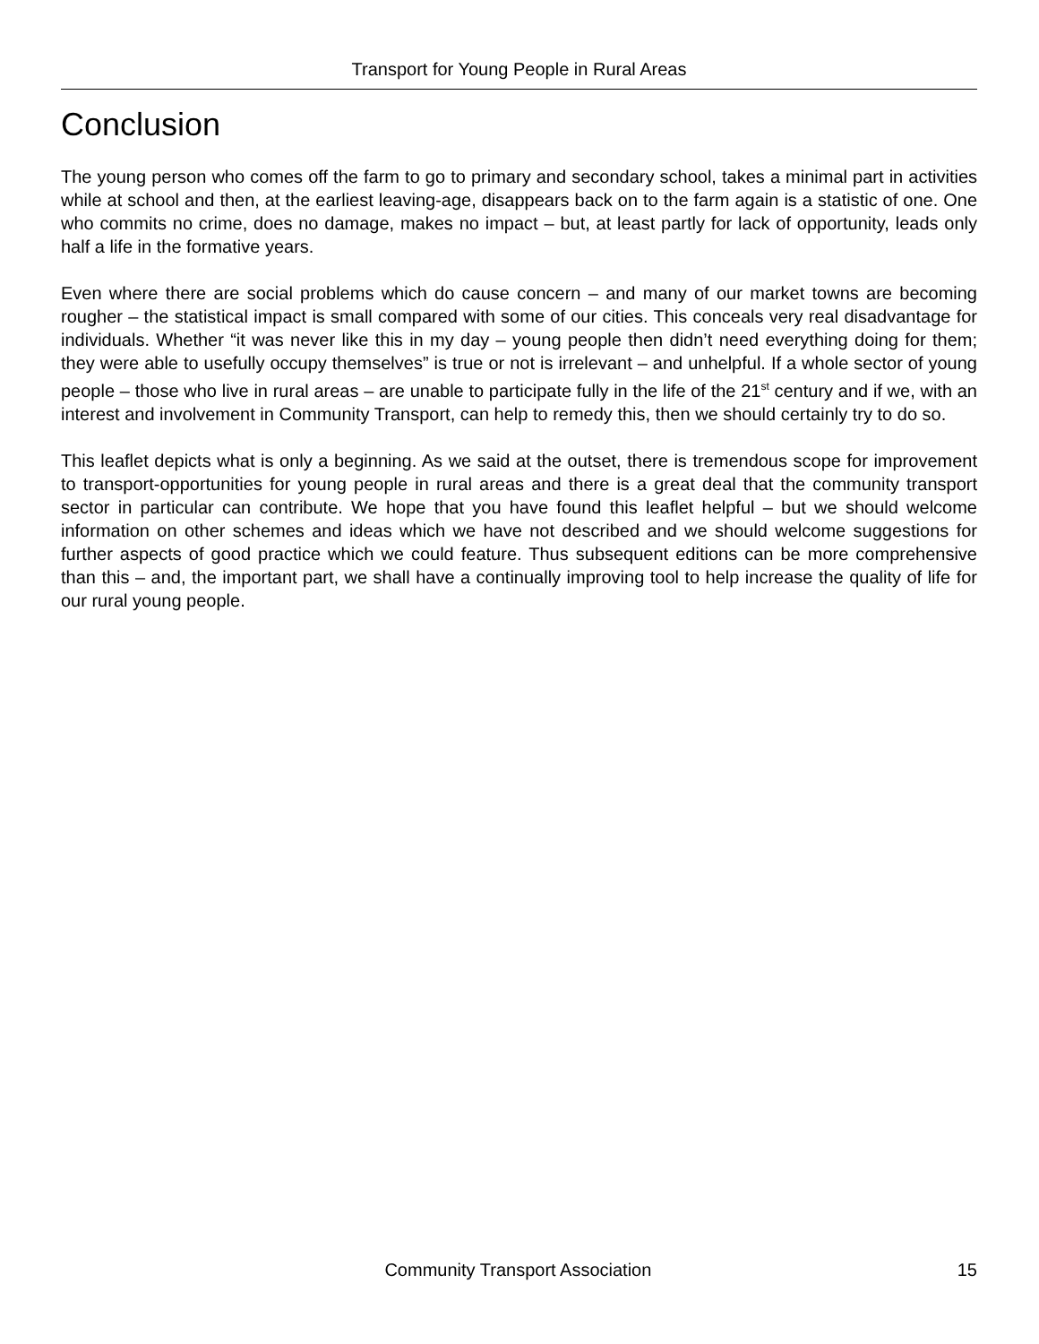Transport for Young People in Rural Areas
Conclusion
The young person who comes off the farm to go to primary and secondary school, takes a minimal part in activities while at school and then, at the earliest leaving-age, disappears back on to the farm again is a statistic of one. One who commits no crime, does no damage, makes no impact – but, at least partly for lack of opportunity, leads only half a life in the formative years.
Even where there are social problems which do cause concern – and many of our market towns are becoming rougher – the statistical impact is small compared with some of our cities. This conceals very real disadvantage for individuals. Whether “it was never like this in my day – young people then didn’t need everything doing for them; they were able to usefully occupy themselves” is true or not is irrelevant – and unhelpful. If a whole sector of young people – those who live in rural areas – are unable to participate fully in the life of the 21<sup>st</sup> century and if we, with an interest and involvement in Community Transport, can help to remedy this, then we should certainly try to do so.
This leaflet depicts what is only a beginning. As we said at the outset, there is tremendous scope for improvement to transport-opportunities for young people in rural areas and there is a great deal that the community transport sector in particular can contribute. We hope that you have found this leaflet helpful – but we should welcome information on other schemes and ideas which we have not described and we should welcome suggestions for further aspects of good practice which we could feature. Thus subsequent editions can be more comprehensive than this – and, the important part, we shall have a continually improving tool to help increase the quality of life for our rural young people.
Community Transport Association 15